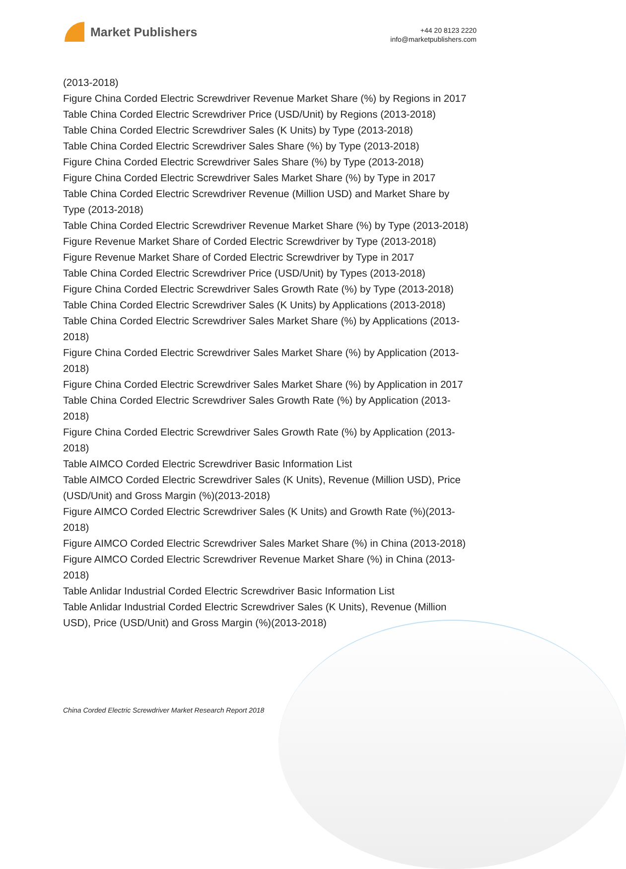Market Publishers
+44 20 8123 2220
info@marketpublishers.com
(2013-2018)
Figure China Corded Electric Screwdriver Revenue Market Share (%) by Regions in 2017
Table China Corded Electric Screwdriver Price (USD/Unit) by Regions (2013-2018)
Table China Corded Electric Screwdriver Sales (K Units) by Type (2013-2018)
Table China Corded Electric Screwdriver Sales Share (%) by Type (2013-2018)
Figure China Corded Electric Screwdriver Sales Share (%) by Type (2013-2018)
Figure China Corded Electric Screwdriver Sales Market Share (%) by Type in 2017
Table China Corded Electric Screwdriver Revenue (Million USD) and Market Share by Type (2013-2018)
Table China Corded Electric Screwdriver Revenue Market Share (%) by Type (2013-2018)
Figure Revenue Market Share of Corded Electric Screwdriver by Type (2013-2018)
Figure Revenue Market Share of Corded Electric Screwdriver by Type in 2017
Table China Corded Electric Screwdriver Price (USD/Unit) by Types (2013-2018)
Figure China Corded Electric Screwdriver Sales Growth Rate (%) by Type (2013-2018)
Table China Corded Electric Screwdriver Sales (K Units) by Applications (2013-2018)
Table China Corded Electric Screwdriver Sales Market Share (%) by Applications (2013-2018)
Figure China Corded Electric Screwdriver Sales Market Share (%) by Application (2013-2018)
Figure China Corded Electric Screwdriver Sales Market Share (%) by Application in 2017
Table China Corded Electric Screwdriver Sales Growth Rate (%) by Application (2013-2018)
Figure China Corded Electric Screwdriver Sales Growth Rate (%) by Application (2013-2018)
Table AIMCO Corded Electric Screwdriver Basic Information List
Table AIMCO Corded Electric Screwdriver Sales (K Units), Revenue (Million USD), Price (USD/Unit) and Gross Margin (%)(2013-2018)
Figure AIMCO Corded Electric Screwdriver Sales (K Units) and Growth Rate (%)(2013-2018)
Figure AIMCO Corded Electric Screwdriver Sales Market Share (%) in China (2013-2018)
Figure AIMCO Corded Electric Screwdriver Revenue Market Share (%) in China (2013-2018)
Table Anlidar Industrial Corded Electric Screwdriver Basic Information List
Table Anlidar Industrial Corded Electric Screwdriver Sales (K Units), Revenue (Million USD), Price (USD/Unit) and Gross Margin (%)(2013-2018)
China Corded Electric Screwdriver Market Research Report 2018